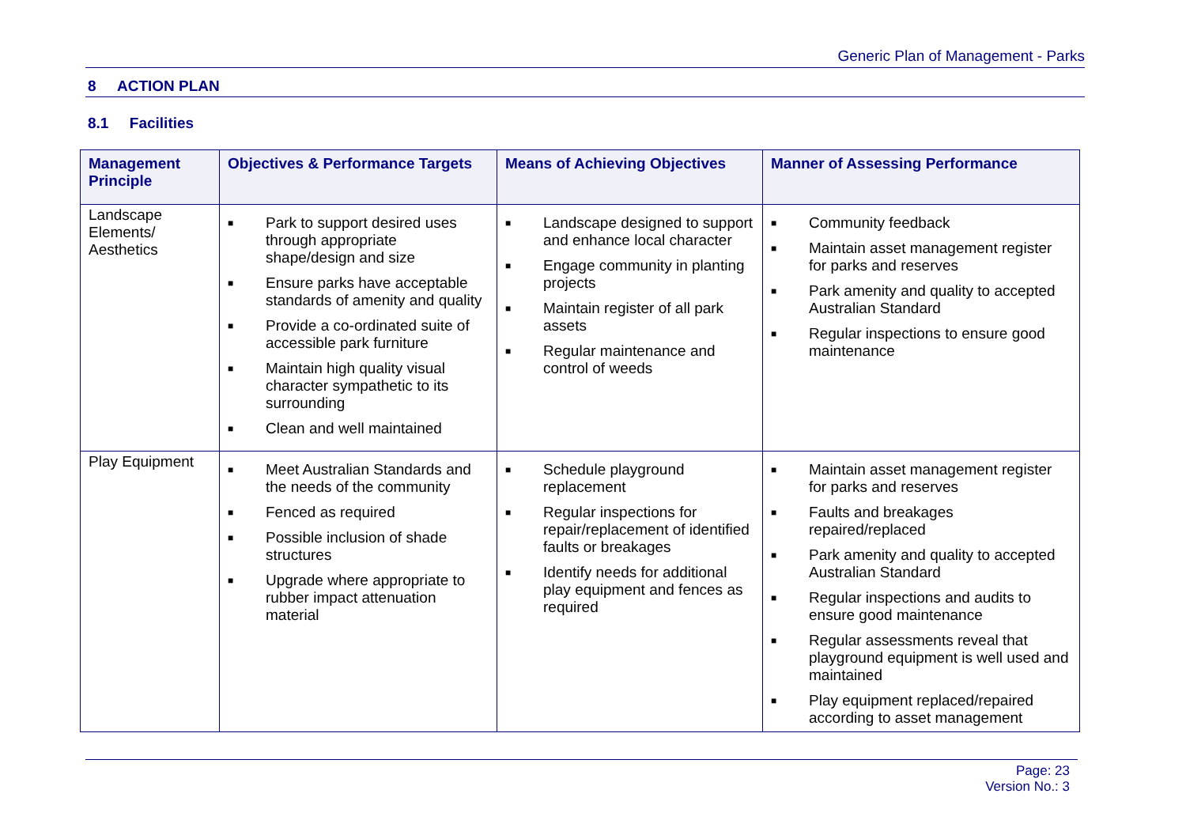Generic Plan of Management - Parks
8 ACTION PLAN
8.1 Facilities
| Management Principle | Objectives & Performance Targets | Means of Achieving Objectives | Manner of Assessing Performance |
| --- | --- | --- | --- |
| Landscape Elements/ Aesthetics | ■ Park to support desired uses through appropriate shape/design and size ■ Ensure parks have acceptable standards of amenity and quality ■ Provide a co-ordinated suite of accessible park furniture ■ Maintain high quality visual character sympathetic to its surrounding ■ Clean and well maintained | ■ Landscape designed to support and enhance local character ■ Engage community in planting projects ■ Maintain register of all park assets ■ Regular maintenance and control of weeds | ■ Community feedback ■ Maintain asset management register for parks and reserves ■ Park amenity and quality to accepted Australian Standard ■ Regular inspections to ensure good maintenance |
| Play Equipment | ■ Meet Australian Standards and the needs of the community ■ Fenced as required ■ Possible inclusion of shade structures ■ Upgrade where appropriate to rubber impact attenuation material | ■ Schedule playground replacement ■ Regular inspections for repair/replacement of identified faults or breakages ■ Identify needs for additional play equipment and fences as required | ■ Maintain asset management register for parks and reserves ■ Faults and breakages repaired/replaced ■ Park amenity and quality to accepted Australian Standard ■ Regular inspections and audits to ensure good maintenance ■ Regular assessments reveal that playground equipment is well used and maintained ■ Play equipment replaced/repaired according to asset management |
Page: 23
Version No.: 3